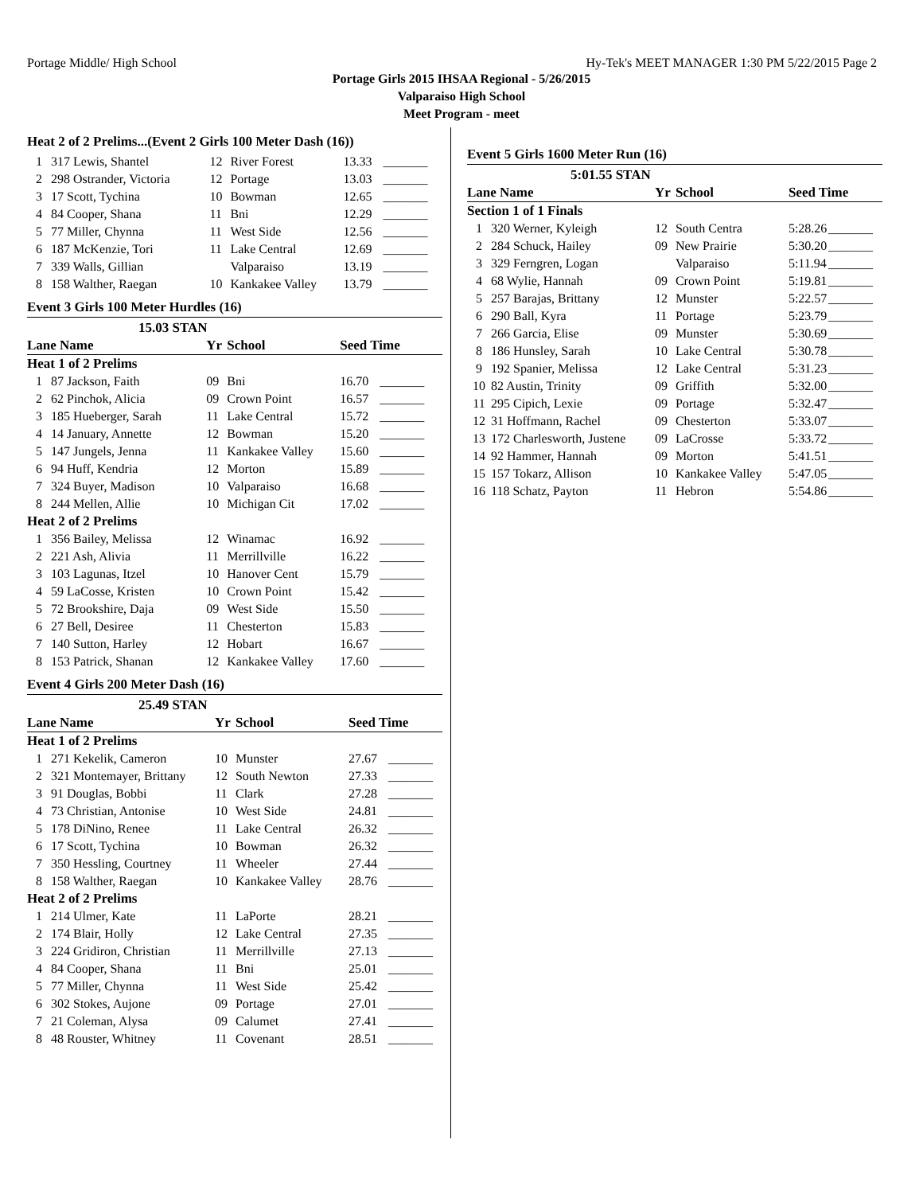Portage Middle/ High School Hy-Tek's MEET MANAGER 1:30 PM 5/22/2015 Page 2
Portage Girls 2015 IHSAA Regional - 5/26/2015
Valparaiso High School
Meet Program - meet
Heat 2 of 2 Prelims...(Event 2 Girls 100 Meter Dash (16))
| 1 | 317 Lewis, Shantel | 12 | River Forest | 13.33 | _______ |
| 2 | 298 Ostrander, Victoria | 12 | Portage | 13.03 | _______ |
| 3 | 17 Scott, Tychina | 10 | Bowman | 12.65 | _______ |
| 4 | 84 Cooper, Shana | 11 | Bni | 12.29 | _______ |
| 5 | 77 Miller, Chynna | 11 | West Side | 12.56 | _______ |
| 6 | 187 McKenzie, Tori | 11 | Lake Central | 12.69 | _______ |
| 7 | 339 Walls, Gillian | | Valparaiso | 13.19 | _______ |
| 8 | 158 Walther, Raegan | 10 | Kankakee Valley | 13.79 | _______ |
Event 3 Girls 100 Meter Hurdles (16)
| 15.03 STAN | | | | | |
| Lane Name | | Yr | School | Seed Time | |
| Heat 1 of 2 Prelims | | | | | |
| 1 | 87 Jackson, Faith | 09 | Bni | 16.70 | _______ |
| 2 | 62 Pinchok, Alicia | 09 | Crown Point | 16.57 | _______ |
| 3 | 185 Hueberger, Sarah | 11 | Lake Central | 15.72 | _______ |
| 4 | 14 January, Annette | 12 | Bowman | 15.20 | _______ |
| 5 | 147 Jungels, Jenna | 11 | Kankakee Valley | 15.60 | _______ |
| 6 | 94 Huff, Kendria | 12 | Morton | 15.89 | _______ |
| 7 | 324 Buyer, Madison | 10 | Valparaiso | 16.68 | _______ |
| 8 | 244 Mellen, Allie | 10 | Michigan Cit | 17.02 | _______ |
| Heat 2 of 2 Prelims | | | | | |
| 1 | 356 Bailey, Melissa | 12 | Winamac | 16.92 | _______ |
| 2 | 221 Ash, Alivia | 11 | Merrillville | 16.22 | _______ |
| 3 | 103 Lagunas, Itzel | 10 | Hanover Cent | 15.79 | _______ |
| 4 | 59 LaCosse, Kristen | 10 | Crown Point | 15.42 | _______ |
| 5 | 72 Brookshire, Daja | 09 | West Side | 15.50 | _______ |
| 6 | 27 Bell, Desiree | 11 | Chesterton | 15.83 | _______ |
| 7 | 140 Sutton, Harley | 12 | Hobart | 16.67 | _______ |
| 8 | 153 Patrick, Shanan | 12 | Kankakee Valley | 17.60 | _______ |
Event 4 Girls 200 Meter Dash (16)
| 25.49 STAN | | | | | |
| Lane Name | | Yr | School | Seed Time | |
| Heat 1 of 2 Prelims | | | | | |
| 1 | 271 Kekelik, Cameron | 10 | Munster | 27.67 | _______ |
| 2 | 321 Montemayer, Brittany | 12 | South Newton | 27.33 | _______ |
| 3 | 91 Douglas, Bobbi | 11 | Clark | 27.28 | _______ |
| 4 | 73 Christian, Antonise | 10 | West Side | 24.81 | _______ |
| 5 | 178 DiNino, Renee | 11 | Lake Central | 26.32 | _______ |
| 6 | 17 Scott, Tychina | 10 | Bowman | 26.32 | _______ |
| 7 | 350 Hessling, Courtney | 11 | Wheeler | 27.44 | _______ |
| 8 | 158 Walther, Raegan | 10 | Kankakee Valley | 28.76 | _______ |
| Heat 2 of 2 Prelims | | | | | |
| 1 | 214 Ulmer, Kate | 11 | LaPorte | 28.21 | _______ |
| 2 | 174 Blair, Holly | 12 | Lake Central | 27.35 | _______ |
| 3 | 224 Gridiron, Christian | 11 | Merrillville | 27.13 | _______ |
| 4 | 84 Cooper, Shana | 11 | Bni | 25.01 | _______ |
| 5 | 77 Miller, Chynna | 11 | West Side | 25.42 | _______ |
| 6 | 302 Stokes, Aujone | 09 | Portage | 27.01 | _______ |
| 7 | 21 Coleman, Alysa | 09 | Calumet | 27.41 | _______ |
| 8 | 48 Rouster, Whitney | 11 | Covenant | 28.51 | _______ |
Event 5 Girls 1600 Meter Run (16)
| 5:01.55 STAN | | | | | |
| Lane Name | | Yr | School | Seed Time | |
| Section 1 of 1 Finals | | | | | |
| 1 | 320 Werner, Kyleigh | 12 | South Centra | 5:28.26 | _______ |
| 2 | 284 Schuck, Hailey | 09 | New Prairie | 5:30.20 | _______ |
| 3 | 329 Ferngren, Logan | | Valparaiso | 5:11.94 | _______ |
| 4 | 68 Wylie, Hannah | 09 | Crown Point | 5:19.81 | _______ |
| 5 | 257 Barajas, Brittany | 12 | Munster | 5:22.57 | _______ |
| 6 | 290 Ball, Kyra | 11 | Portage | 5:23.79 | _______ |
| 7 | 266 Garcia, Elise | 09 | Munster | 5:30.69 | _______ |
| 8 | 186 Hunsley, Sarah | 10 | Lake Central | 5:30.78 | _______ |
| 9 | 192 Spanier, Melissa | 12 | Lake Central | 5:31.23 | _______ |
| 10 | 82 Austin, Trinity | 09 | Griffith | 5:32.00 | _______ |
| 11 | 295 Cipich, Lexie | 09 | Portage | 5:32.47 | _______ |
| 12 | 31 Hoffmann, Rachel | 09 | Chesterton | 5:33.07 | _______ |
| 13 | 172 Charlesworth, Justene | 09 | LaCrosse | 5:33.72 | _______ |
| 14 | 92 Hammer, Hannah | 09 | Morton | 5:41.51 | _______ |
| 15 | 157 Tokarz, Allison | 10 | Kankakee Valley | 5:47.05 | _______ |
| 16 | 118 Schatz, Payton | 11 | Hebron | 5:54.86 | _______ |